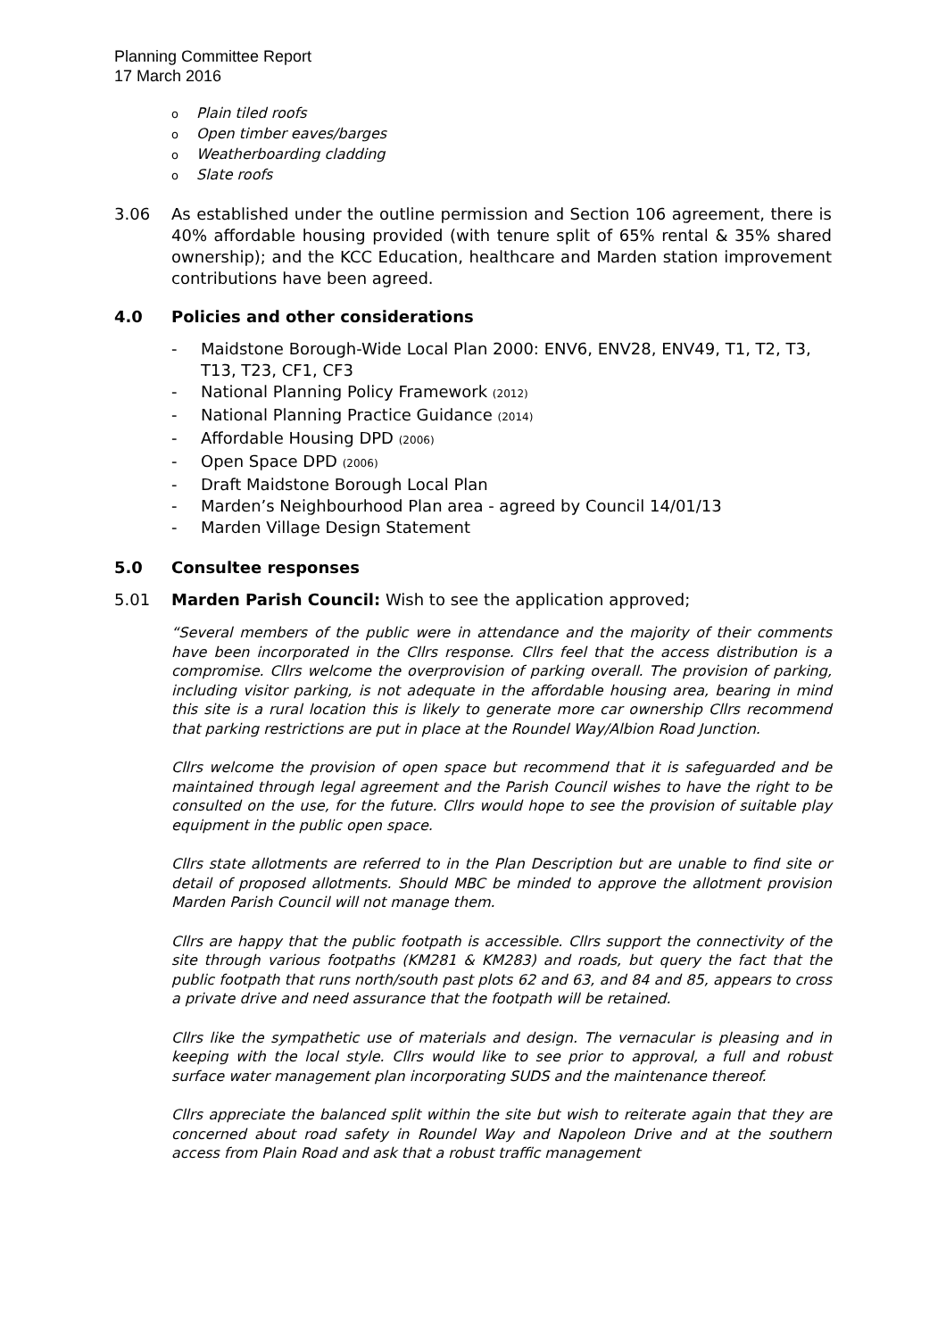Planning Committee Report
17 March 2016
o Plain tiled roofs
o Open timber eaves/barges
o Weatherboarding cladding
o Slate roofs
3.06 As established under the outline permission and Section 106 agreement, there is 40% affordable housing provided (with tenure split of 65% rental & 35% shared ownership); and the KCC Education, healthcare and Marden station improvement contributions have been agreed.
4.0 Policies and other considerations
- Maidstone Borough-Wide Local Plan 2000: ENV6, ENV28, ENV49, T1, T2, T3, T13, T23, CF1, CF3
- National Planning Policy Framework (2012)
- National Planning Practice Guidance (2014)
- Affordable Housing DPD (2006)
- Open Space DPD (2006)
- Draft Maidstone Borough Local Plan
- Marden’s Neighbourhood Plan area - agreed by Council 14/01/13
- Marden Village Design Statement
5.0 Consultee responses
5.01 Marden Parish Council: Wish to see the application approved;
“Several members of the public were in attendance and the majority of their comments have been incorporated in the Cllrs response. Cllrs feel that the access distribution is a compromise. Cllrs welcome the overprovision of parking overall. The provision of parking, including visitor parking, is not adequate in the affordable housing area, bearing in mind this site is a rural location this is likely to generate more car ownership Cllrs recommend that parking restrictions are put in place at the Roundel Way/Albion Road Junction.
Cllrs welcome the provision of open space but recommend that it is safeguarded and be maintained through legal agreement and the Parish Council wishes to have the right to be consulted on the use, for the future. Cllrs would hope to see the provision of suitable play equipment in the public open space.
Cllrs state allotments are referred to in the Plan Description but are unable to find site or detail of proposed allotments. Should MBC be minded to approve the allotment provision Marden Parish Council will not manage them.
Cllrs are happy that the public footpath is accessible. Cllrs support the connectivity of the site through various footpaths (KM281 & KM283) and roads, but query the fact that the public footpath that runs north/south past plots 62 and 63, and 84 and 85, appears to cross a private drive and need assurance that the footpath will be retained.
Cllrs like the sympathetic use of materials and design. The vernacular is pleasing and in keeping with the local style. Cllrs would like to see prior to approval, a full and robust surface water management plan incorporating SUDS and the maintenance thereof.
Cllrs appreciate the balanced split within the site but wish to reiterate again that they are concerned about road safety in Roundel Way and Napoleon Drive and at the southern access from Plain Road and ask that a robust traffic management